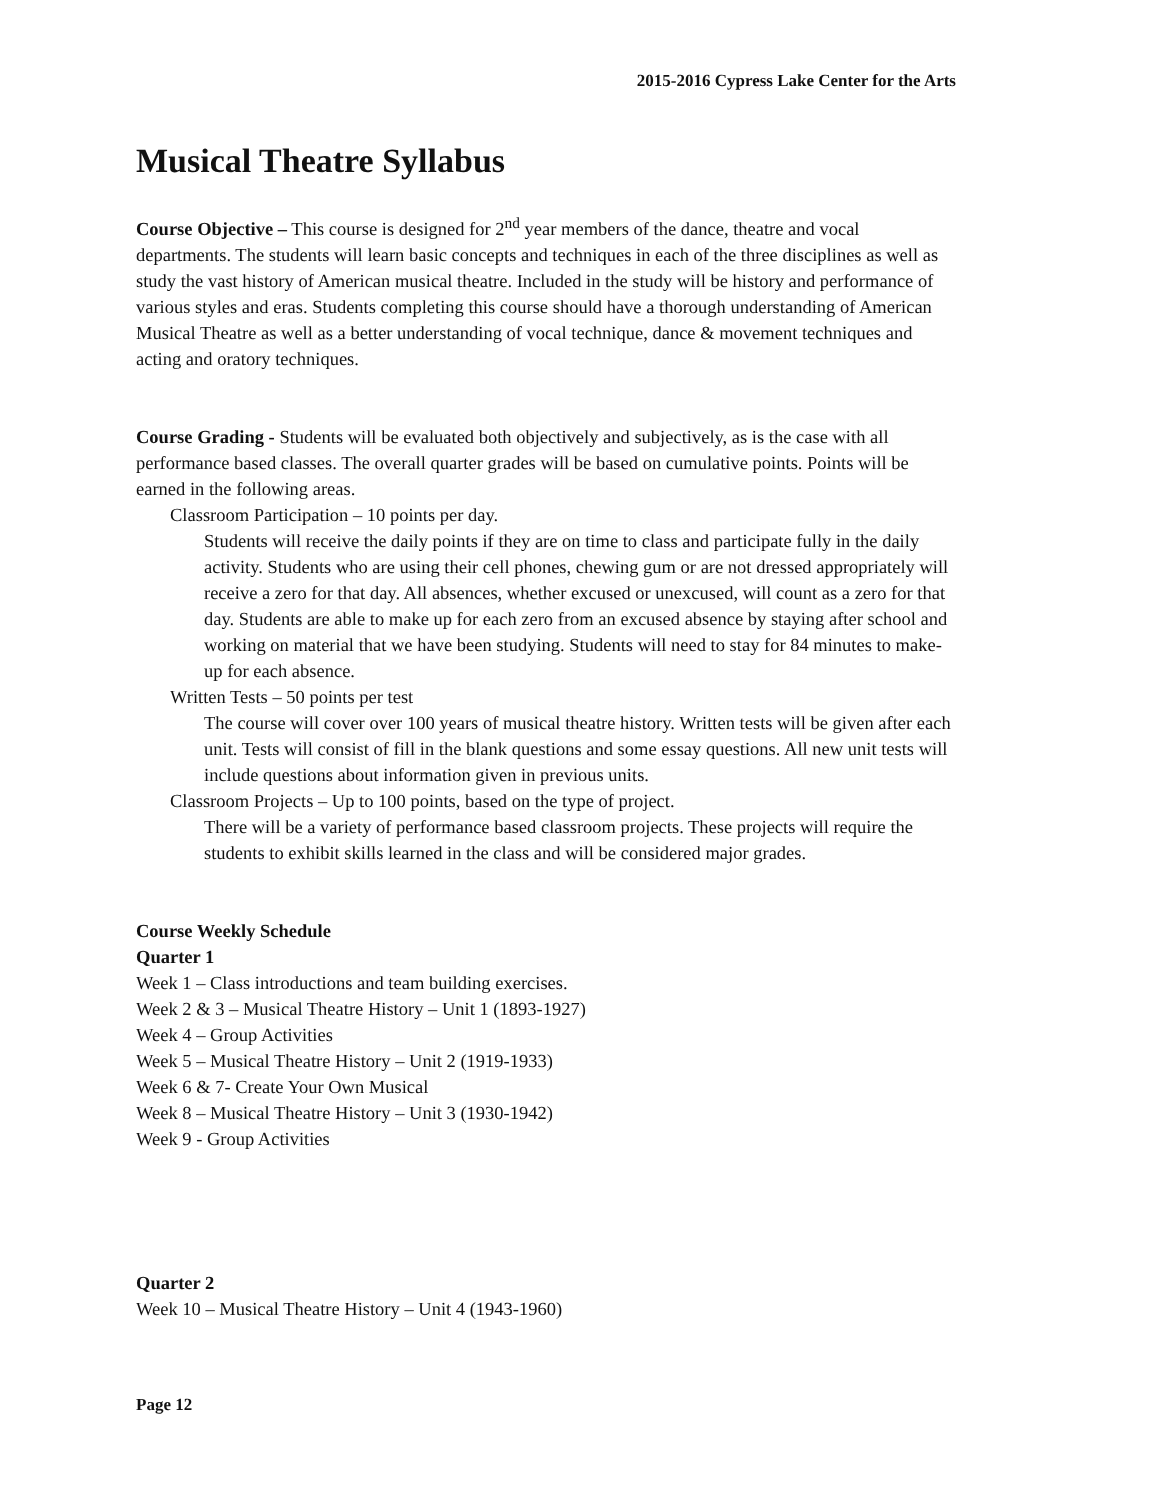2015-2016 Cypress Lake Center for the Arts
Musical Theatre Syllabus
Course Objective – This course is designed for 2<sup>nd</sup> year members of the dance, theatre and vocal departments. The students will learn basic concepts and techniques in each of the three disciplines as well as study the vast history of American musical theatre. Included in the study will be history and performance of various styles and eras. Students completing this course should have a thorough understanding of American Musical Theatre as well as a better understanding of vocal technique, dance & movement techniques and acting and oratory techniques.
Course Grading - Students will be evaluated both objectively and subjectively, as is the case with all performance based classes. The overall quarter grades will be based on cumulative points. Points will be earned in the following areas.
Classroom Participation – 10 points per day.
Students will receive the daily points if they are on time to class and participate fully in the daily activity. Students who are using their cell phones, chewing gum or are not dressed appropriately will receive a zero for that day. All absences, whether excused or unexcused, will count as a zero for that day. Students are able to make up for each zero from an excused absence by staying after school and working on material that we have been studying. Students will need to stay for 84 minutes to make-up for each absence.
Written Tests – 50 points per test
The course will cover over 100 years of musical theatre history. Written tests will be given after each unit. Tests will consist of fill in the blank questions and some essay questions. All new unit tests will include questions about information given in previous units.
Classroom Projects – Up to 100 points, based on the type of project.
There will be a variety of performance based classroom projects. These projects will require the students to exhibit skills learned in the class and will be considered major grades.
Course Weekly Schedule
Quarter 1
Week 1 – Class introductions and team building exercises.
Week 2 & 3 – Musical Theatre History – Unit 1 (1893-1927)
Week 4 – Group Activities
Week 5 – Musical Theatre History – Unit 2 (1919-1933)
Week 6 & 7- Create Your Own Musical
Week 8 – Musical Theatre History – Unit 3 (1930-1942)
Week 9 - Group Activities
Quarter 2
Week 10 – Musical Theatre History – Unit 4 (1943-1960)
Page 12